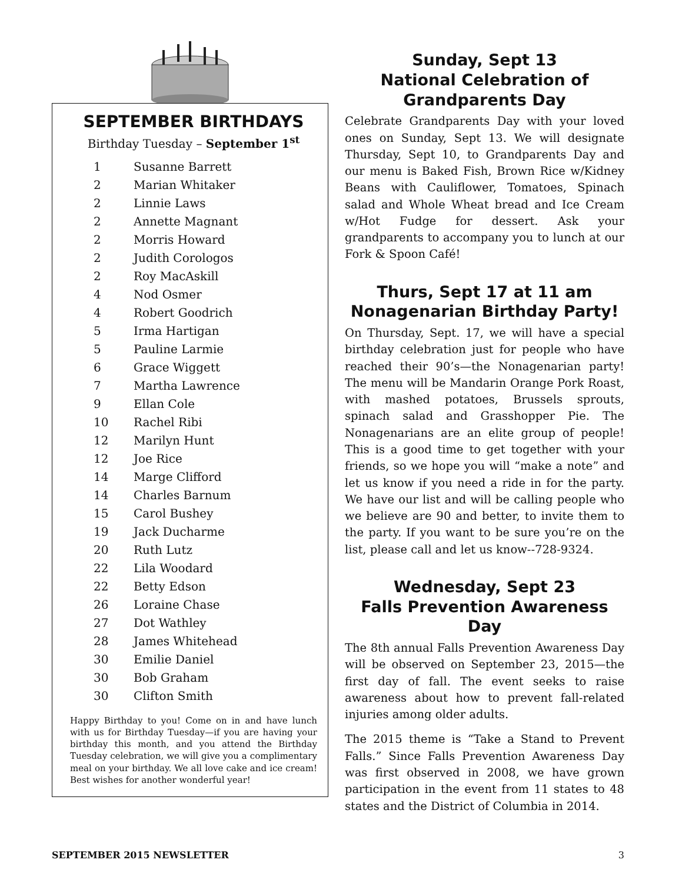SEPTEMBER BIRTHDAYS
Birthday Tuesday – September 1<sup>st</sup>
| 1 | Susanne Barrett |
| 2 | Marian Whitaker |
| 2 | Linnie Laws |
| 2 | Annette Magnant |
| 2 | Morris Howard |
| 2 | Judith Corologos |
| 2 | Roy MacAskill |
| 4 | Nod Osmer |
| 4 | Robert Goodrich |
| 5 | Irma Hartigan |
| 5 | Pauline Larmie |
| 6 | Grace Wiggett |
| 7 | Martha Lawrence |
| 9 | Ellan Cole |
| 10 | Rachel Ribi |
| 12 | Marilyn Hunt |
| 12 | Joe Rice |
| 14 | Marge Clifford |
| 14 | Charles Barnum |
| 15 | Carol Bushey |
| 19 | Jack Ducharme |
| 20 | Ruth Lutz |
| 22 | Lila Woodard |
| 22 | Betty Edson |
| 26 | Loraine Chase |
| 27 | Dot Wathley |
| 28 | James Whitehead |
| 30 | Emilie Daniel |
| 30 | Bob Graham |
| 30 | Clifton Smith |
Happy Birthday to you! Come on in and have lunch with us for Birthday Tuesday—if you are having your birthday this month, and you attend the Birthday Tuesday celebration, we will give you a complimentary meal on your birthday. We all love cake and ice cream! Best wishes for another wonderful year!
Sunday, Sept 13
National Celebration of
Grandparents Day
Celebrate Grandparents Day with your loved ones on Sunday, Sept 13. We will designate Thursday, Sept 10, to Grandparents Day and our menu is Baked Fish, Brown Rice w/Kidney Beans with Cauliflower, Tomatoes, Spinach salad and Whole Wheat bread and Ice Cream w/Hot Fudge for dessert. Ask your grandparents to accompany you to lunch at our Fork & Spoon Café!
Thurs, Sept 17 at 11 am
Nonagenarian Birthday Party!
On Thursday, Sept. 17, we will have a special birthday celebration just for people who have reached their 90’s—the Nonagenarian party! The menu will be Mandarin Orange Pork Roast, with mashed potatoes, Brussels sprouts, spinach salad and Grasshopper Pie. The Nonagenarians are an elite group of people! This is a good time to get together with your friends, so we hope you will “make a note” and let us know if you need a ride in for the party. We have our list and will be calling people who we believe are 90 and better, to invite them to the party. If you want to be sure you’re on the list, please call and let us know--728-9324.
Wednesday, Sept 23
Falls Prevention Awareness Day
The 8th annual Falls Prevention Awareness Day will be observed on September 23, 2015—the first day of fall. The event seeks to raise awareness about how to prevent fall-related injuries among older adults.
The 2015 theme is “Take a Stand to Prevent Falls.” Since Falls Prevention Awareness Day was first observed in 2008, we have grown participation in the event from 11 states to 48 states and the District of Columbia in 2014.
SEPTEMBER 2015 NEWSLETTER 3